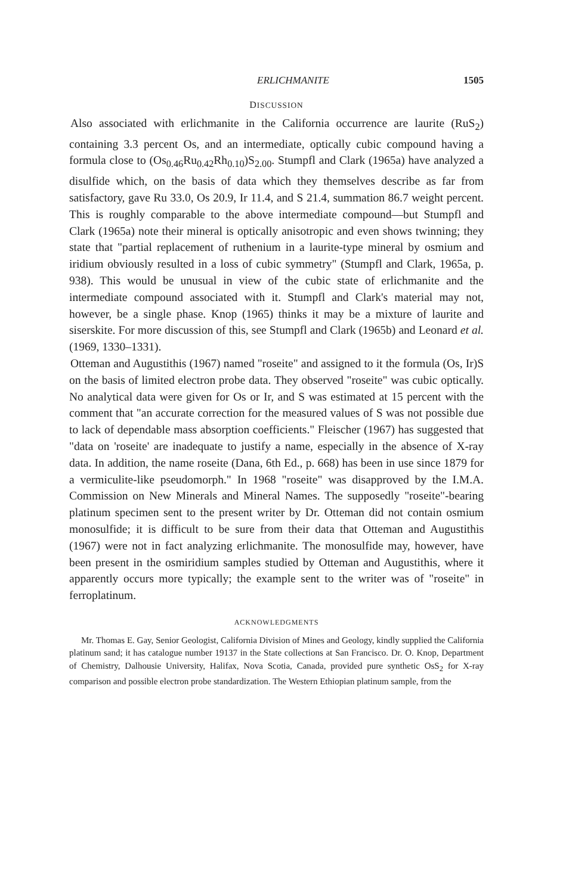ERLICHMANITE 1505
DISCUSSION
Also associated with erlichmanite in the California occurrence are laurite (RuS<sub>2</sub>) containing 3.3 percent Os, and an intermediate, optically cubic compound having a formula close to (Os<sub>0.46</sub>Ru<sub>0.42</sub>Rh<sub>0.10</sub>)S<sub>2.00</sub>. Stumpfl and Clark (1965a) have analyzed a disulfide which, on the basis of data which they themselves describe as far from satisfactory, gave Ru 33.0, Os 20.9, Ir 11.4, and S 21.4, summation 86.7 weight percent. This is roughly comparable to the above intermediate compound—but Stumpfl and Clark (1965a) note their mineral is optically anisotropic and even shows twinning; they state that "partial replacement of ruthenium in a laurite-type mineral by osmium and iridium obviously resulted in a loss of cubic symmetry" (Stumpfl and Clark, 1965a, p. 938). This would be unusual in view of the cubic state of erlichmanite and the intermediate compound associated with it. Stumpfl and Clark's material may not, however, be a single phase. Knop (1965) thinks it may be a mixture of laurite and siserskite. For more discussion of this, see Stumpfl and Clark (1965b) and Leonard et al. (1969, 1330–1331).
Otteman and Augustithis (1967) named "roseite" and assigned to it the formula (Os, Ir)S on the basis of limited electron probe data. They observed "roseite" was cubic optically. No analytical data were given for Os or Ir, and S was estimated at 15 percent with the comment that "an accurate correction for the measured values of S was not possible due to lack of dependable mass absorption coefficients." Fleischer (1967) has suggested that "data on 'roseite' are inadequate to justify a name, especially in the absence of X-ray data. In addition, the name roseite (Dana, 6th Ed., p. 668) has been in use since 1879 for a vermiculite-like pseudomorph." In 1968 "roseite" was disapproved by the I.M.A. Commission on New Minerals and Mineral Names. The supposedly "roseite"-bearing platinum specimen sent to the present writer by Dr. Otteman did not contain osmium monosulfide; it is difficult to be sure from their data that Otteman and Augustithis (1967) were not in fact analyzing erlichmanite. The monosulfide may, however, have been present in the osmiridium samples studied by Otteman and Augustithis, where it apparently occurs more typically; the example sent to the writer was of "roseite" in ferroplatinum.
ACKNOWLEDGMENTS
Mr. Thomas E. Gay, Senior Geologist, California Division of Mines and Geology, kindly supplied the California platinum sand; it has catalogue number 19137 in the State collections at San Francisco. Dr. O. Knop, Department of Chemistry, Dalhousie University, Halifax, Nova Scotia, Canada, provided pure synthetic OsS<sub>2</sub> for X-ray comparison and possible electron probe standardization. The Western Ethiopian platinum sample, from the